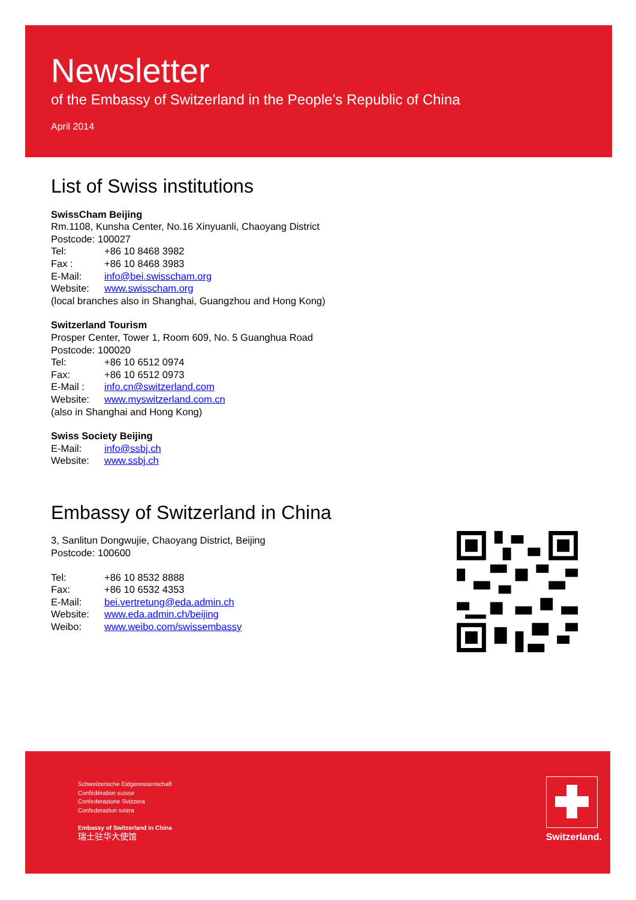Newsletter
of the Embassy of Switzerland in the People’s Republic of China
April 2014
List of Swiss institutions
SwissCham Beijing
Rm.1108, Kunsha Center, No.16 Xinyuanli, Chaoyang District
Postcode: 100027
Tel: +86 10 8468 3982
Fax : +86 10 8468 3983
E-Mail: info@bei.swisscham.org
Website: www.swisscham.org
(local branches also in Shanghai, Guangzhou and Hong Kong)
Switzerland Tourism
Prosper Center, Tower 1, Room 609, No. 5 Guanghua Road
Postcode: 100020
Tel: +86 10 6512 0974
Fax: +86 10 6512 0973
E-Mail : info.cn@switzerland.com
Website: www.myswitzerland.com.cn
(also in Shanghai and Hong Kong)
Swiss Society Beijing
E-Mail: info@ssbj.ch
Website: www.ssbj.ch
Embassy of Switzerland in China
3, Sanlitun Dongwujie, Chaoyang District, Beijing
Postcode: 100600
Tel: +86 10 8532 8888
Fax: +86 10 6532 4353
E-Mail: bei.vertretung@eda.admin.ch
Website: www.eda.admin.ch/beijing
Weibo: www.weibo.com/swissembassy
Schweizerische Eidgenossenschaft
Confédération suisse
Confederazione Svizzera
Confederaziun svizra
Embassy of Switzerland in China
瑞士驻华大使馆
Switzerland.